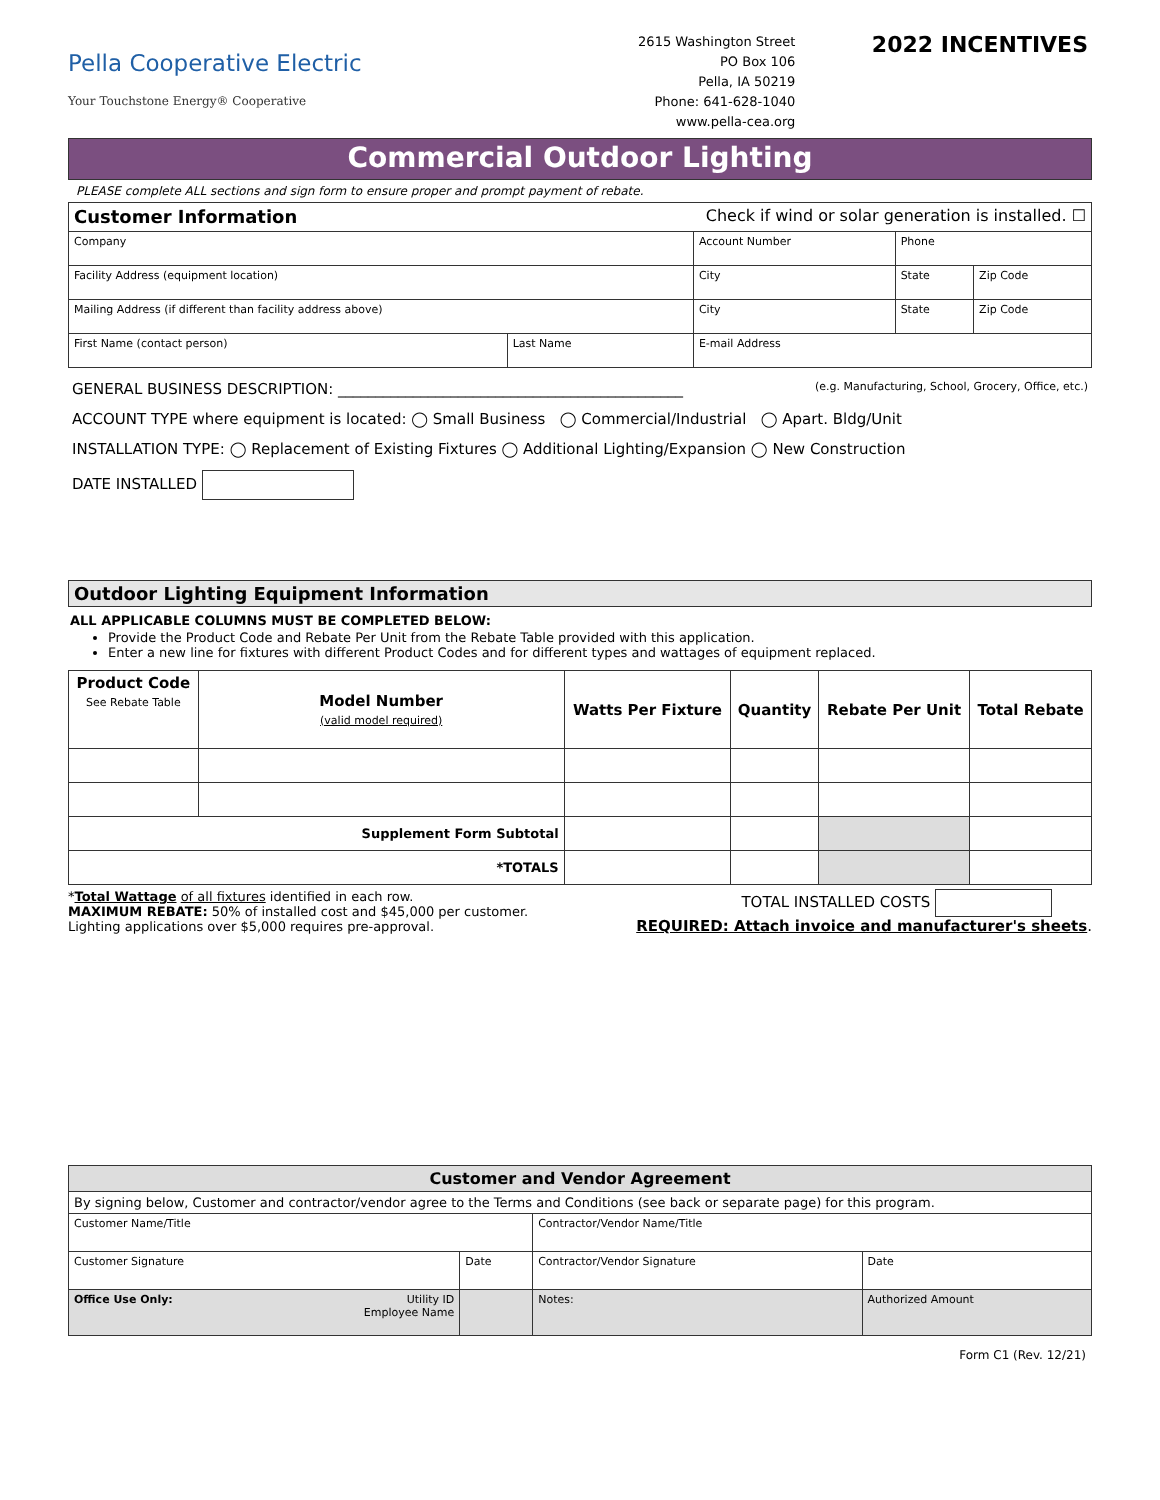Pella Cooperative Electric
Your Touchstone Energy® Cooperative
2615 Washington Street
PO Box 106
Pella, IA 50219
Phone: 641-628-1040
www.pella-cea.org
2022 INCENTIVES
Commercial Outdoor Lighting
PLEASE complete ALL sections and sign form to ensure proper and prompt payment of rebate.
| Customer Information Check if wind or solar generation is installed. ☐ | | | | | |
| Company | | | Account Number | Phone | |
| Facility Address (equipment location) | | | City | State | Zip Code |
| Mailing Address (if different than facility address above) | | | City | State | Zip Code |
| First Name (contact person) | Last Name | E-mail Address | | | |
GENERAL BUSINESS DESCRIPTION: ______________________________________________ (e.g. Manufacturing, School, Grocery, Office, etc.)
ACCOUNT TYPE where equipment is located: ◯ Small Business ◯ Commercial/Industrial ◯ Apart. Bldg/Unit
INSTALLATION TYPE: ◯ Replacement of Existing Fixtures ◯ Additional Lighting/Expansion ◯ New Construction
DATE INSTALLED
Outdoor Lighting Equipment Information
ALL APPLICABLE COLUMNS MUST BE COMPLETED BELOW:
Provide the Product Code and Rebate Per Unit from the Rebate Table provided with this application.
Enter a new line for fixtures with different Product Codes and for different types and wattages of equipment replaced.
| Product Code See Rebate Table | Model Number (valid model required) | Watts Per Fixture | Quantity | Rebate Per Unit | Total Rebate |
| --- | --- | --- | --- | --- | --- |
| Supplement Form Subtotal | | | | | |
| *TOTALS | | | | | |
*Total Wattage of all fixtures identified in each row.
MAXIMUM REBATE: 50% of installed cost and $45,000 per customer. Lighting applications over $5,000 requires pre-approval.
TOTAL INSTALLED COSTS
REQUIRED: Attach invoice and manufacturer's sheets.
| Customer and Vendor Agreement | | | |
| --- | --- | --- | --- |
| By signing below, Customer and contractor/vendor agree to the Terms and Conditions (see back or separate page) for this program. | | | |
| Customer Name/Title | | Contractor/Vendor Name/Title | |
| Customer Signature | Date | Contractor/Vendor Signature | Date |
| Office Use Only: Utility ID Employee Name | | Notes: | Authorized Amount |
Form C1 (Rev. 12/21)